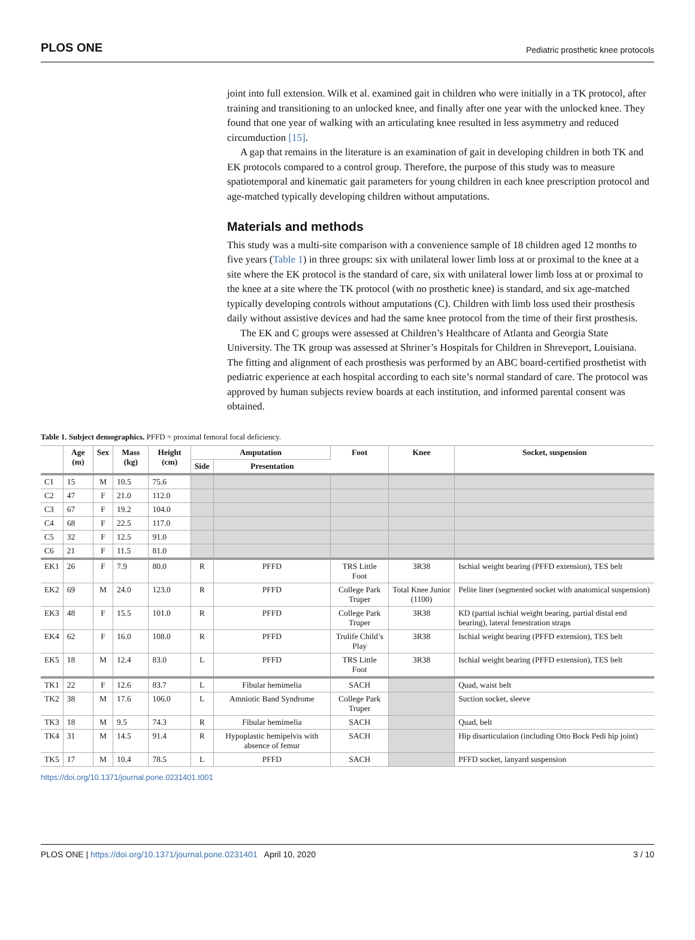PLOS ONE Pediatric prosthetic knee protocols
joint into full extension. Wilk et al. examined gait in children who were initially in a TK protocol, after training and transitioning to an unlocked knee, and finally after one year with the unlocked knee. They found that one year of walking with an articulating knee resulted in less asymmetry and reduced circumduction [15].
A gap that remains in the literature is an examination of gait in developing children in both TK and EK protocols compared to a control group. Therefore, the purpose of this study was to measure spatiotemporal and kinematic gait parameters for young children in each knee prescription protocol and age-matched typically developing children without amputations.
Materials and methods
This study was a multi-site comparison with a convenience sample of 18 children aged 12 months to five years (Table 1) in three groups: six with unilateral lower limb loss at or proximal to the knee at a site where the EK protocol is the standard of care, six with unilateral lower limb loss at or proximal to the knee at a site where the TK protocol (with no prosthetic knee) is standard, and six age-matched typically developing controls without amputations (C). Children with limb loss used their prosthesis daily without assistive devices and had the same knee protocol from the time of their first prosthesis.
The EK and C groups were assessed at Children’s Healthcare of Atlanta and Georgia State University. The TK group was assessed at Shriner’s Hospitals for Children in Shreveport, Louisiana. The fitting and alignment of each prosthesis was performed by an ABC board-certified prosthetist with pediatric experience at each hospital according to each site’s normal standard of care. The protocol was approved by human subjects review boards at each institution, and informed parental consent was obtained.
Table 1. Subject demographics. PFFD = proximal femoral focal deficiency.
| | Age (m) | Sex | Mass (kg) | Height (cm) | Amputation | | Foot | Knee | Socket, suspension |
| --- | --- | --- | --- | --- | --- | --- | --- | --- | --- |
| | | | | | Side | Presentation | | | |
| C1 | 15 | M | 10.5 | 75.6 | | | | | |
| C2 | 47 | F | 21.0 | 112.0 | | | | | |
| C3 | 67 | F | 19.2 | 104.0 | | | | | |
| C4 | 68 | F | 22.5 | 117.0 | | | | | |
| C5 | 32 | F | 12.5 | 91.0 | | | | | |
| C6 | 21 | F | 11.5 | 81.0 | | | | | |
| EK1 | 26 | F | 7.9 | 80.0 | R | PFFD | TRS Little Foot | 3R38 | Ischial weight bearing (PFFD extension), TES belt |
| EK2 | 69 | M | 24.0 | 123.0 | R | PFFD | College Park Truper | Total Knee Junior (1100) | Pelite liner (segmented socket with anatomical suspension) |
| EK3 | 48 | F | 15.5 | 101.0 | R | PFFD | College Park Truper | 3R38 | KD (partial ischial weight bearing, partial distal end bearing), lateral fenestration straps |
| EK4 | 62 | F | 16.0 | 108.0 | R | PFFD | Trulife Child’s Play | 3R38 | Ischial weight bearing (PFFD extension), TES belt |
| EK5 | 18 | M | 12.4 | 83.0 | L | PFFD | TRS Little Foot | 3R38 | Ischial weight bearing (PFFD extension), TES belt |
| TK1 | 22 | F | 12.6 | 83.7 | L | Fibular hemimelia | SACH | | Quad, waist belt |
| TK2 | 38 | M | 17.6 | 106.0 | L | Amniotic Band Syndrome | College Park Truper | | Suction socket, sleeve |
| TK3 | 18 | M | 9.5 | 74.3 | R | Fibular hemimelia | SACH | | Quad, belt |
| TK4 | 31 | M | 14.5 | 91.4 | R | Hypoplastic hemipelvis with absence of femur | SACH | | Hip disarticulation (including Otto Bock Pedi hip joint) |
| TK5 | 17 | M | 10.4 | 78.5 | L | PFFD | SACH | | PFFD socket, lanyard suspension |
https://doi.org/10.1371/journal.pone.0231401.t001
PLOS ONE | https://doi.org/10.1371/journal.pone.0231401 April 10, 2020 3 / 10